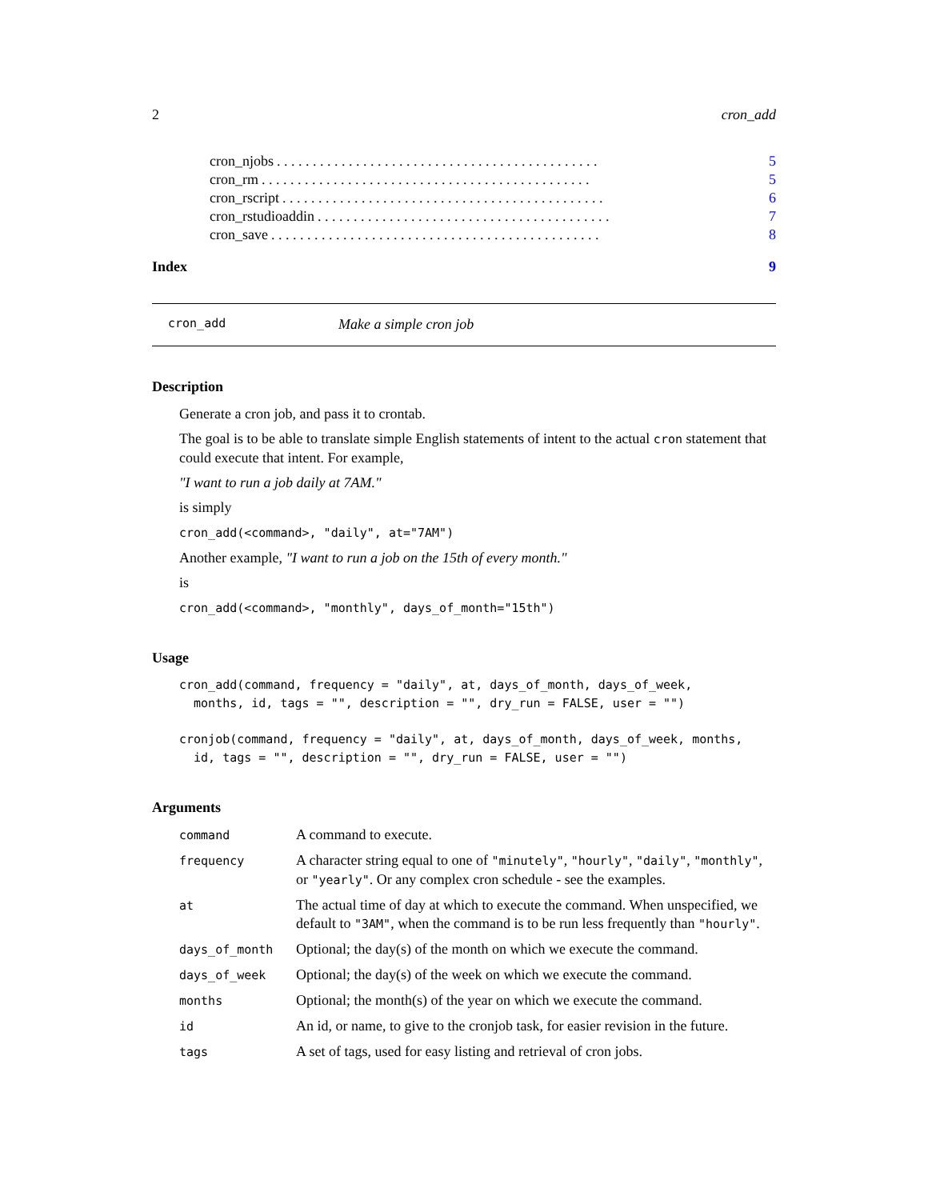2 cron_add
cron_njobs. . . . . . . . . . . . . . . . . . . . . . . . . . . . . . . . . . . . . . . . . . . . . 5
cron_rm. . . . . . . . . . . . . . . . . . . . . . . . . . . . . . . . . . . . . . . . . . . . . . 5
cron_rscript. . . . . . . . . . . . . . . . . . . . . . . . . . . . . . . . . . . . . . . . . . . . . 6
cron_rstudioaddin. . . . . . . . . . . . . . . . . . . . . . . . . . . . . . . . . . . . . . . . . 7
cron_save. . . . . . . . . . . . . . . . . . . . . . . . . . . . . . . . . . . . . . . . . . . . . . 8
Index 9
cron_add Make a simple cron job
Description
Generate a cron job, and pass it to crontab.
The goal is to be able to translate simple English statements of intent to the actual cron statement that could execute that intent. For example,
"I want to run a job daily at 7AM."
is simply
cron_add(<command>, "daily", at="7AM")
Another example, "I want to run a job on the 15th of every month."
is
cron_add(<command>, "monthly", days_of_month="15th")
Usage
cron_add(command, frequency = "daily", at, days_of_month, days_of_week,
  months, id, tags = "", description = "", dry_run = FALSE, user = "")
cronjob(command, frequency = "daily", at, days_of_month, days_of_week, months,
  id, tags = "", description = "", dry_run = FALSE, user = "")
Arguments
| command | A command to execute. |
| frequency | A character string equal to one of "minutely" , "hourly" , "daily" , "monthly" , or "yearly" . Or any complex cron schedule - see the examples. |
| at | The actual time of day at which to execute the command. When unspecified, we default to "3AM" , when the command is to be run less frequently than "hourly" . |
| days_of_month | Optional; the day(s) of the month on which we execute the command. |
| days_of_week | Optional; the day(s) of the week on which we execute the command. |
| months | Optional; the month(s) of the year on which we execute the command. |
| id | An id, or name, to give to the cronjob task, for easier revision in the future. |
| tags | A set of tags, used for easy listing and retrieval of cron jobs. |